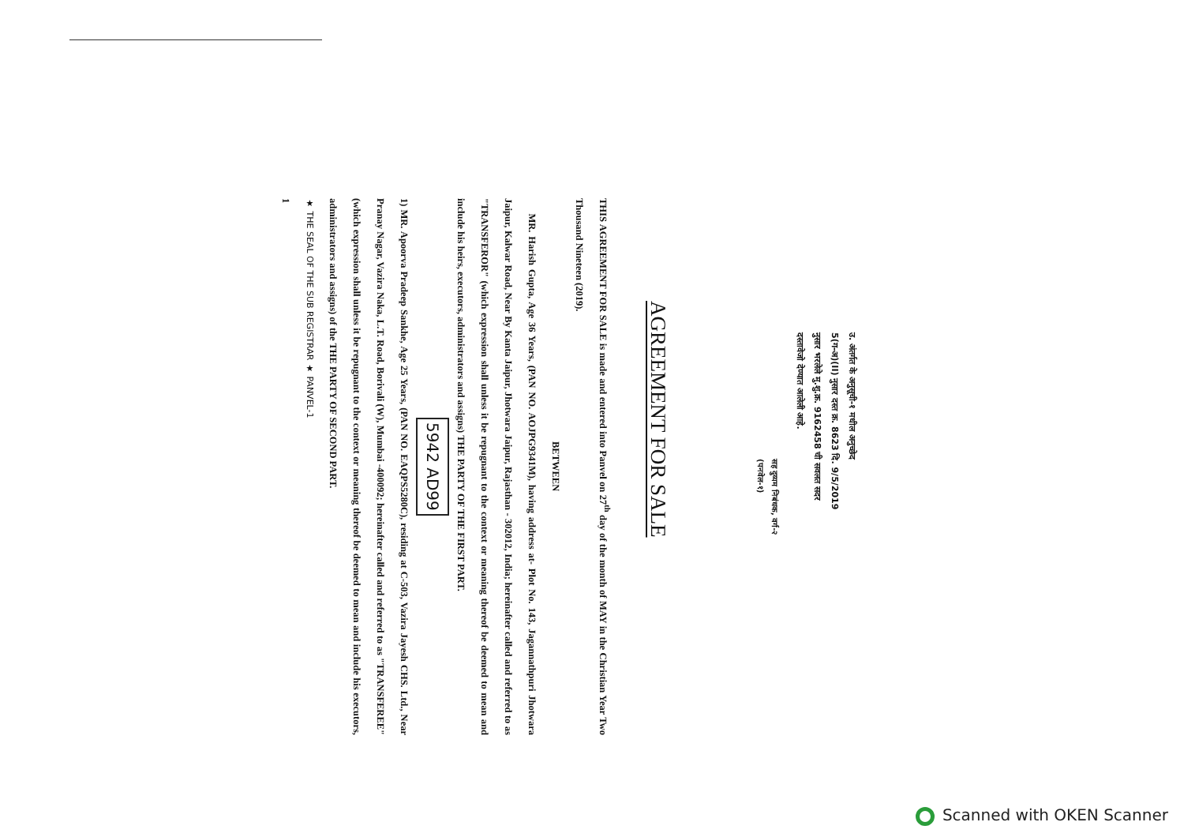उ. अंतर्गत के अनुसूची-१ मधील अनुच्छेद
5(ग-अ)(II) नुसार दस्त क्र. 8623 दि. 9/5/2019
नुसार भरलेले मु.शु.क्र. 9162458 ची सवलत सदर
दस्तावेजो देण्यात आलेली आहे.
सह दुय्यम निबंधक, वर्ग-२
(पनवेल-१)
AGREEMENT FOR SALE
THIS AGREEMENT FOR SALE is made and entered into Panvel on 27<sup>th</sup> day of the month of MAY in the Christian Year Two Thousand Nineteen (2019).
BETWEEN
MR. Harish Gupta, Age 36 Years, (PAN NO. AOJPG9341M), having address at- Plot No. 143, Jagannathpuri Jhotwara Jaipur, Kalwar Road, Near By Kanta Jaipur, Jhotwara Jaipur, Rajasthan - 302012, India; hereinafter called and referred to as "TRANSFEROR" (which expression shall unless it be repugnant to the context or meaning thereof be deemed to mean and include his heirs, executors, administrators and assigns) THE PARTY OF THE FIRST PART.
5942 AD99
1) MR. Apoorva Pradeep Sankhe, Age 25 Years, (PAN NO. EAQPS5280C), residing at C-503, Vazira Jayesh CHS. Ltd., Near Pranay Nagar, Vazira Naka, L.T. Road, Borivali (W), Mumbai -400092; hereinafter called and referred to as "TRANSFEREE" (which expression shall unless it be repugnant to the context or meaning thereof be deemed to mean and include his executors, administrators and assigns) of the THE PARTY OF SECOND PART.
★ THE SEAL OF THE SUB REGISTRAR ★ PANVEL-1
1
Scanned with OKEN Scanner